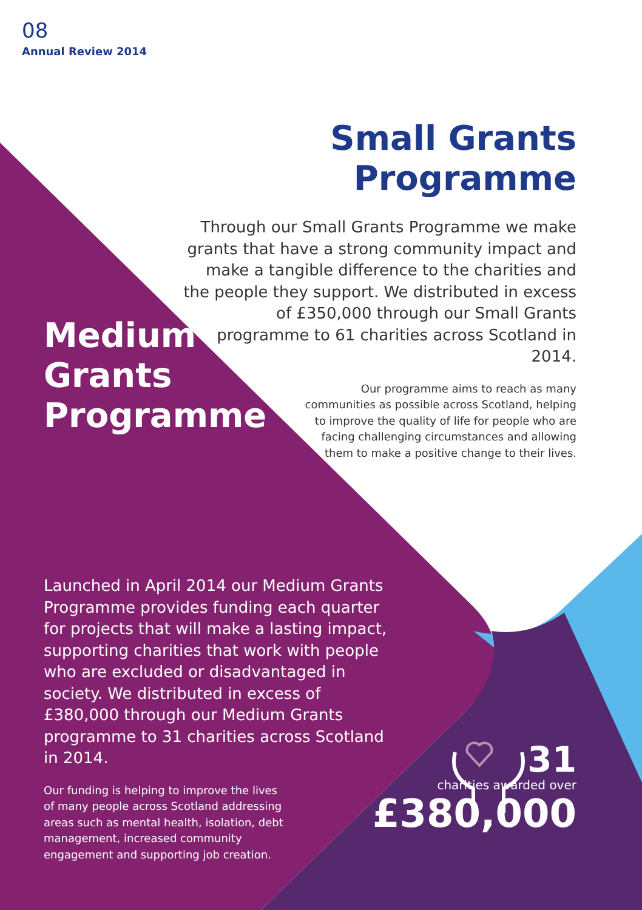08
Annual Review 2014
Small Grants
Programme
Through our Small Grants Programme we make grants that have a strong community impact and make a tangible difference to the charities and the people they support. We distributed in excess of £350,000 through our Small Grants programme to 61 charities across Scotland in 2014.
Our programme aims to reach as many communities as possible across Scotland, helping to improve the quality of life for people who are facing challenging circumstances and allowing them to make a positive change to their lives.
Medium
Grants
Programme
Launched in April 2014 our Medium Grants Programme provides funding each quarter for projects that will make a lasting impact, supporting charities that work with people who are excluded or disadvantaged in society. We distributed in excess of £380,000 through our Medium Grants programme to 31 charities across Scotland in 2014.
Our funding is helping to improve the lives of many people across Scotland addressing areas such as mental health, isolation, debt management, increased community engagement and supporting job creation.
31
charities awarded over
£380,000